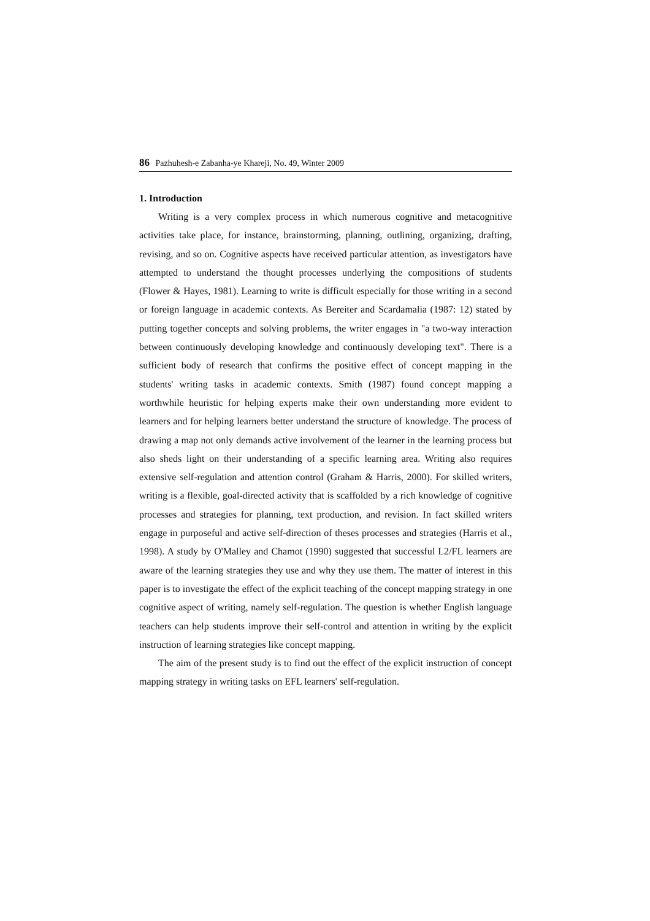86 Pazhuhesh-e Zabanha-ye Khareji, No. 49, Winter 2009
1. Introduction
Writing is a very complex process in which numerous cognitive and metacognitive activities take place, for instance, brainstorming, planning, outlining, organizing, drafting, revising, and so on. Cognitive aspects have received particular attention, as investigators have attempted to understand the thought processes underlying the compositions of students (Flower & Hayes, 1981). Learning to write is difficult especially for those writing in a second or foreign language in academic contexts. As Bereiter and Scardamalia (1987: 12) stated by putting together concepts and solving problems, the writer engages in "a two-way interaction between continuously developing knowledge and continuously developing text". There is a sufficient body of research that confirms the positive effect of concept mapping in the students' writing tasks in academic contexts. Smith (1987) found concept mapping a worthwhile heuristic for helping experts make their own understanding more evident to learners and for helping learners better understand the structure of knowledge. The process of drawing a map not only demands active involvement of the learner in the learning process but also sheds light on their understanding of a specific learning area. Writing also requires extensive self-regulation and attention control (Graham & Harris, 2000). For skilled writers, writing is a flexible, goal-directed activity that is scaffolded by a rich knowledge of cognitive processes and strategies for planning, text production, and revision. In fact skilled writers engage in purposeful and active self-direction of theses processes and strategies (Harris et al., 1998). A study by O'Malley and Chamot (1990) suggested that successful L2/FL learners are aware of the learning strategies they use and why they use them. The matter of interest in this paper is to investigate the effect of the explicit teaching of the concept mapping strategy in one cognitive aspect of writing, namely self-regulation. The question is whether English language teachers can help students improve their self-control and attention in writing by the explicit instruction of learning strategies like concept mapping.
The aim of the present study is to find out the effect of the explicit instruction of concept mapping strategy in writing tasks on EFL learners' self-regulation.